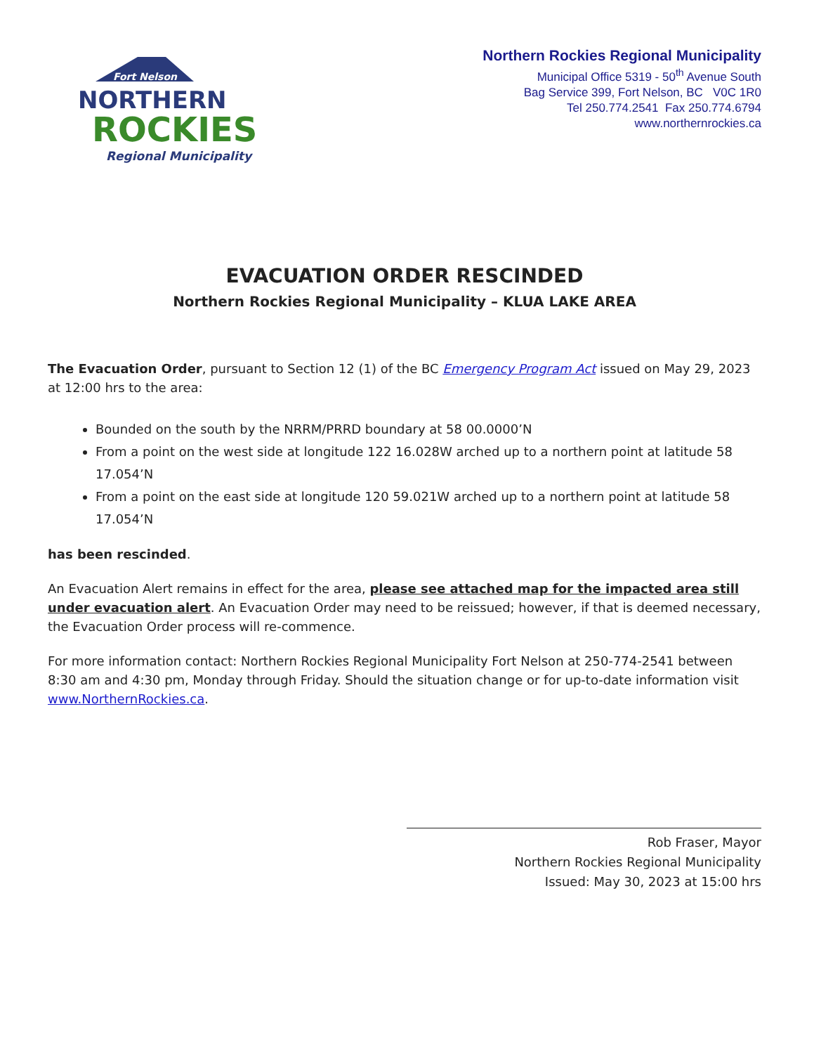Fort Nelson
NORTHERN
ROCKIES
Regional Municipality
Northern Rockies Regional Municipality
Municipal Office 5319 - 50<sup>th</sup> Avenue South
Bag Service 399, Fort Nelson, BC V0C 1R0
Tel 250.774.2541 Fax 250.774.6794
www.northernrockies.ca
EVACUATION ORDER RESCINDED
Northern Rockies Regional Municipality – KLUA LAKE AREA
The Evacuation Order, pursuant to Section 12 (1) of the BC Emergency Program Act issued on May 29, 2023 at 12:00 hrs to the area:
Bounded on the south by the NRRM/PRRD boundary at 58 00.0000’N
From a point on the west side at longitude 122 16.028W arched up to a northern point at latitude 58 17.054’N
From a point on the east side at longitude 120 59.021W arched up to a northern point at latitude 58 17.054’N
has been rescinded.
An Evacuation Alert remains in effect for the area, please see attached map for the impacted area still under evacuation alert. An Evacuation Order may need to be reissued; however, if that is deemed necessary, the Evacuation Order process will re-commence.
For more information contact: Northern Rockies Regional Municipality Fort Nelson at 250-774-2541 between 8:30 am and 4:30 pm, Monday through Friday. Should the situation change or for up-to-date information visit www.NorthernRockies.ca.
Rob Fraser, Mayor
Northern Rockies Regional Municipality
Issued: May 30, 2023 at 15:00 hrs